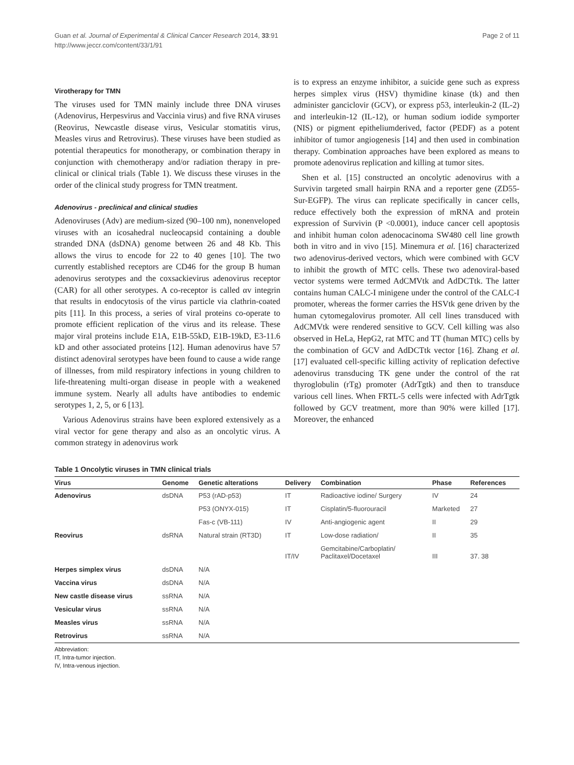Guan et al. Journal of Experimental & Clinical Cancer Research 2014, 33:91
http://www.jeccr.com/content/33/1/91
Page 2 of 11
Virotherapy for TMN
The viruses used for TMN mainly include three DNA viruses (Adenovirus, Herpesvirus and Vaccinia virus) and five RNA viruses (Reovirus, Newcastle disease virus, Vesicular stomatitis virus, Measles virus and Retrovirus). These viruses have been studied as potential therapeutics for monotherapy, or combination therapy in conjunction with chemotherapy and/or radiation therapy in pre-clinical or clinical trials (Table 1). We discuss these viruses in the order of the clinical study progress for TMN treatment.
Adenovirus - preclinical and clinical studies
Adenoviruses (Adv) are medium-sized (90–100 nm), nonenveloped viruses with an icosahedral nucleocapsid containing a double stranded DNA (dsDNA) genome between 26 and 48 Kb. This allows the virus to encode for 22 to 40 genes [10]. The two currently established receptors are CD46 for the group B human adenovirus serotypes and the coxsackievirus adenovirus receptor (CAR) for all other serotypes. A co-receptor is called αv integrin that results in endocytosis of the virus particle via clathrin-coated pits [11]. In this process, a series of viral proteins co-operate to promote efficient replication of the virus and its release. These major viral proteins include E1A, E1B-55kD, E1B-19kD, E3-11.6 kD and other associated proteins [12]. Human adenovirus have 57 distinct adenoviral serotypes have been found to cause a wide range of illnesses, from mild respiratory infections in young children to life-threatening multi-organ disease in people with a weakened immune system. Nearly all adults have antibodies to endemic serotypes 1, 2, 5, or 6 [13].
Various Adenovirus strains have been explored extensively as a viral vector for gene therapy and also as an oncolytic virus. A common strategy in adenovirus work
is to express an enzyme inhibitor, a suicide gene such as express herpes simplex virus (HSV) thymidine kinase (tk) and then administer ganciclovir (GCV), or express p53, interleukin-2 (IL-2) and interleukin-12 (IL-12), or human sodium iodide symporter (NIS) or pigment epitheliumderived, factor (PEDF) as a potent inhibitor of tumor angiogenesis [14] and then used in combination therapy. Combination approaches have been explored as means to promote adenovirus replication and killing at tumor sites.
Shen et al. [15] constructed an oncolytic adenovirus with a Survivin targeted small hairpin RNA and a reporter gene (ZD55-Sur-EGFP). The virus can replicate specifically in cancer cells, reduce effectively both the expression of mRNA and protein expression of Survivin (P <0.0001), induce cancer cell apoptosis and inhibit human colon adenocacinoma SW480 cell line growth both in vitro and in vivo [15]. Minemura et al. [16] characterized two adenovirus-derived vectors, which were combined with GCV to inhibit the growth of MTC cells. These two adenoviral-based vector systems were termed AdCMVtk and AdDCTtk. The latter contains human CALC-I minigene under the control of the CALC-I promoter, whereas the former carries the HSVtk gene driven by the human cytomegalovirus promoter. All cell lines transduced with AdCMVtk were rendered sensitive to GCV. Cell killing was also observed in HeLa, HepG2, rat MTC and TT (human MTC) cells by the combination of GCV and AdDCTtk vector [16]. Zhang et al. [17] evaluated cell-specific killing activity of replication defective adenovirus transducing TK gene under the control of the rat thyroglobulin (rTg) promoter (AdrTgtk) and then to transduce various cell lines. When FRTL-5 cells were infected with AdrTgtk followed by GCV treatment, more than 90% were killed [17]. Moreover, the enhanced
Table 1 Oncolytic viruses in TMN clinical trials
| Virus | Genome | Genetic alterations | Delivery | Combination | Phase | References |
| --- | --- | --- | --- | --- | --- | --- |
| Adenovirus | dsDNA | P53 (rAD-p53) | IT | Radioactive iodine/ Surgery | IV | 24 |
| | | P53 (ONYX-015) | IT | Cisplatin/5-fluorouracil | Marketed | 27 |
| | | Fas-c (VB-111) | IV | Anti-angiogenic agent | II | 29 |
| Reovirus | dsRNA | Natural strain (RT3D) | IT | Low-dose radiation/ | II | 35 |
| | | | IT/IV | Gemcitabine/Carboplatin/ Paclitaxel/Docetaxel | III | 37. 38 |
| Herpes simplex virus | dsDNA | N/A | | | | |
| Vaccina virus | dsDNA | N/A | | | | |
| New castle disease virus | ssRNA | N/A | | | | |
| Vesicular virus | ssRNA | N/A | | | | |
| Measles virus | ssRNA | N/A | | | | |
| Retrovirus | ssRNA | N/A | | | | |
Abbreviation:
IT, Intra-tumor injection.
IV, Intra-venous injection.